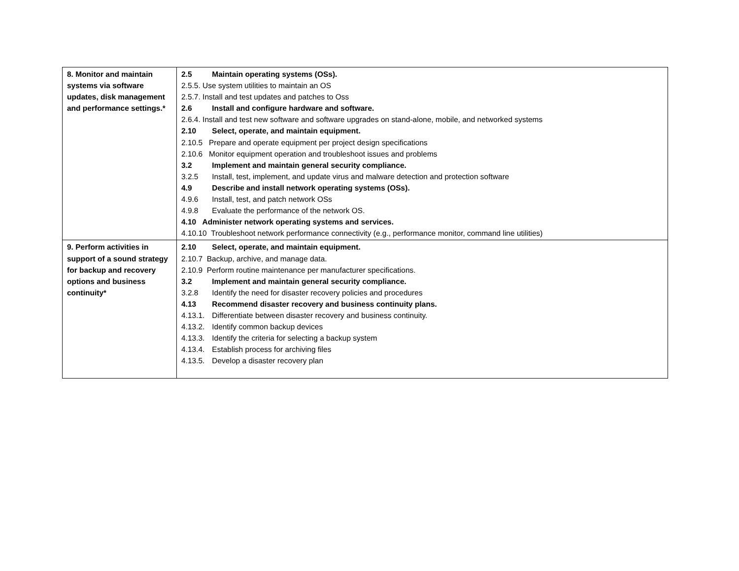| 8. Monitor and maintain systems via software updates, disk management and performance settings.* | 2.5 Maintain operating systems (OSs). 2.5.5. Use system utilities to maintain an OS 2.5.7. Install and test updates and patches to Oss 2.6 Install and configure hardware and software. 2.6.4. Install and test new software and software upgrades on stand-alone, mobile, and networked systems 2.10 Select, operate, and maintain equipment. 2.10.5 Prepare and operate equipment per project design specifications 2.10.6 Monitor equipment operation and troubleshoot issues and problems 3.2 Implement and maintain general security compliance. 3.2.5 Install, test, implement, and update virus and malware detection and protection software 4.9 Describe and install network operating systems (OSs). 4.9.6 Install, test, and patch network OSs 4.9.8 Evaluate the performance of the network OS. 4.10 Administer network operating systems and services. 4.10.10 Troubleshoot network performance connectivity (e.g., performance monitor, command line utilities) |
| 9. Perform activities in support of a sound strategy for backup and recovery options and business continuity* | 2.10 Select, operate, and maintain equipment. 2.10.7 Backup, archive, and manage data. 2.10.9 Perform routine maintenance per manufacturer specifications. 3.2 Implement and maintain general security compliance. 3.2.8 Identify the need for disaster recovery policies and procedures 4.13 Recommend disaster recovery and business continuity plans. 4.13.1. Differentiate between disaster recovery and business continuity. 4.13.2. Identify common backup devices 4.13.3. Identify the criteria for selecting a backup system 4.13.4. Establish process for archiving files 4.13.5. Develop a disaster recovery plan |